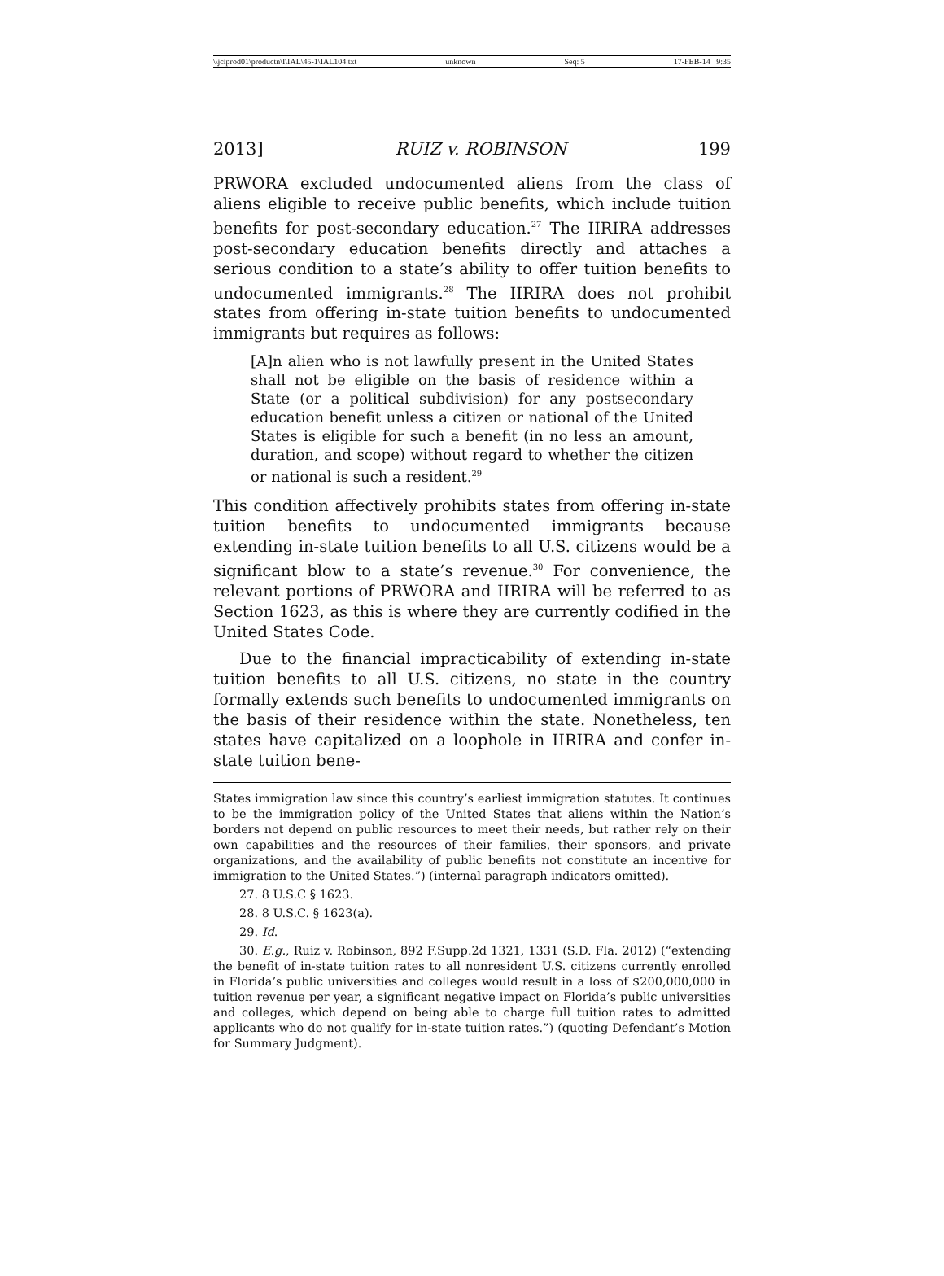\\jciprod01\productn\I\IAL\45-1\IAL104.txt unknown Seq: 5 17-FEB-14 9:35
2013] RUIZ v. ROBINSON 199
PRWORA excluded undocumented aliens from the class of aliens eligible to receive public benefits, which include tuition benefits for post-secondary education.<sup>27</sup> The IIRIRA addresses post-secondary education benefits directly and attaches a serious condition to a state’s ability to offer tuition benefits to undocumented immigrants.<sup>28</sup> The IIRIRA does not prohibit states from offering in-state tuition benefits to undocumented immigrants but requires as follows:
[A]n alien who is not lawfully present in the United States shall not be eligible on the basis of residence within a State (or a political subdivision) for any postsecondary education benefit unless a citizen or national of the United States is eligible for such a benefit (in no less an amount, duration, and scope) without regard to whether the citizen or national is such a resident.<sup>29</sup>
This condition affectively prohibits states from offering in-state tuition benefits to undocumented immigrants because extending in-state tuition benefits to all U.S. citizens would be a significant blow to a state’s revenue.<sup>30</sup> For convenience, the relevant portions of PRWORA and IIRIRA will be referred to as Section 1623, as this is where they are currently codified in the United States Code.
Due to the financial impracticability of extending in-state tuition benefits to all U.S. citizens, no state in the country formally extends such benefits to undocumented immigrants on the basis of their residence within the state. Nonetheless, ten states have capitalized on a loophole in IIRIRA and confer in-state tuition bene-
States immigration law since this country’s earliest immigration statutes. It continues to be the immigration policy of the United States that aliens within the Nation’s borders not depend on public resources to meet their needs, but rather rely on their own capabilities and the resources of their families, their sponsors, and private organizations, and the availability of public benefits not constitute an incentive for immigration to the United States.”) (internal paragraph indicators omitted).
27. 8 U.S.C § 1623.
28. 8 U.S.C. § 1623(a).
29. Id.
30. E.g., Ruiz v. Robinson, 892 F.Supp.2d 1321, 1331 (S.D. Fla. 2012) (“extending the benefit of in-state tuition rates to all nonresident U.S. citizens currently enrolled in Florida’s public universities and colleges would result in a loss of $200,000,000 in tuition revenue per year, a significant negative impact on Florida’s public universities and colleges, which depend on being able to charge full tuition rates to admitted applicants who do not qualify for in-state tuition rates.”) (quoting Defendant’s Motion for Summary Judgment).